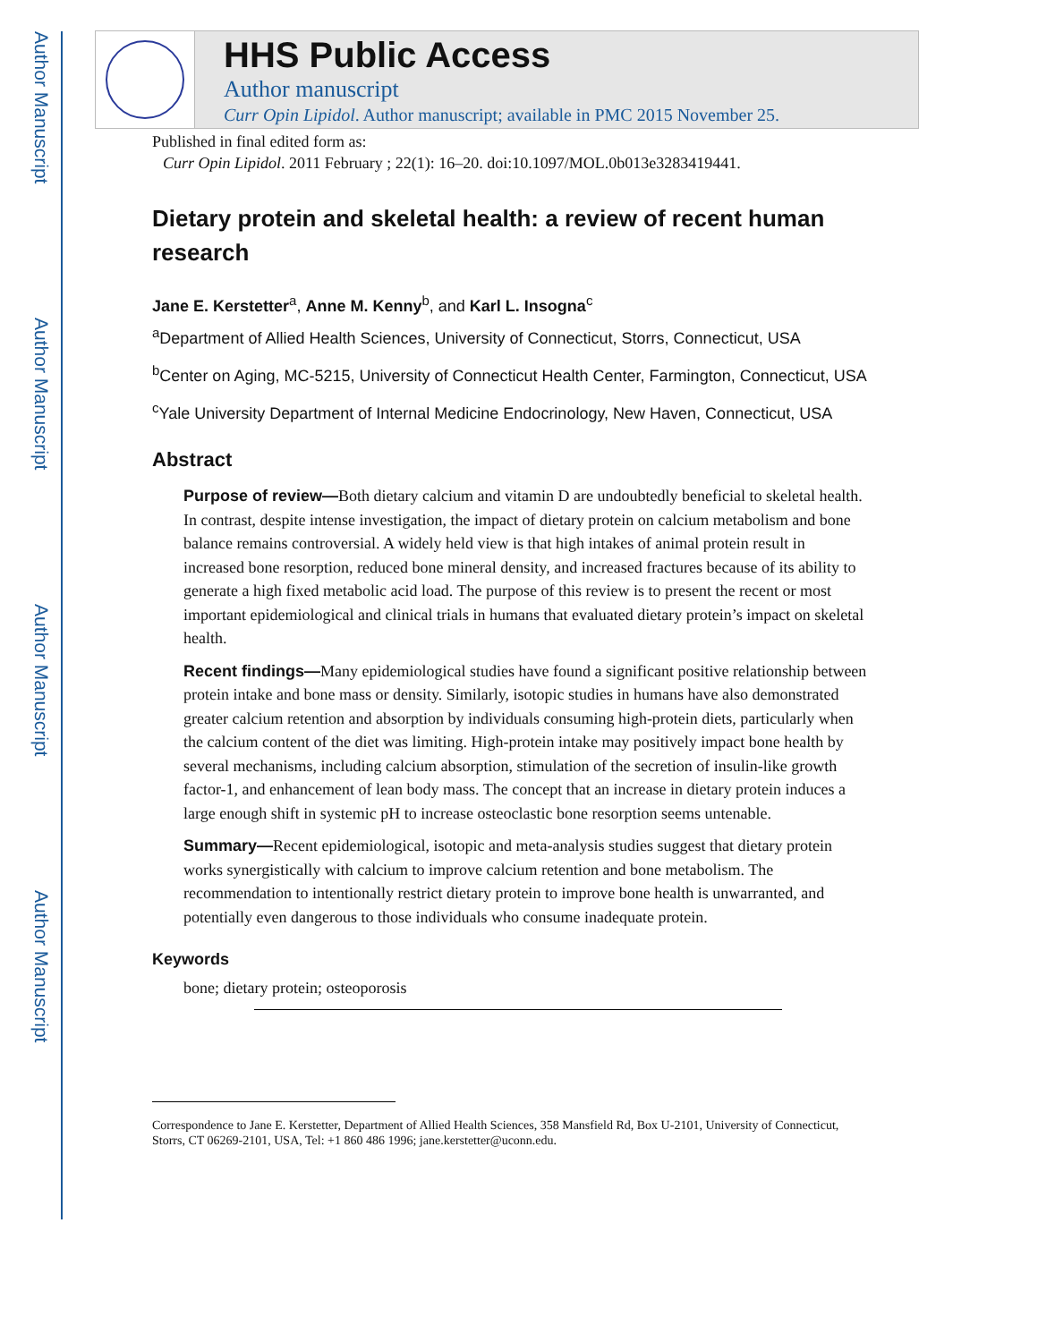Author Manuscript
Author Manuscript
Author Manuscript
Author Manuscript
HHS Public Access
Author manuscript
Curr Opin Lipidol. Author manuscript; available in PMC 2015 November 25.
Published in final edited form as:
Curr Opin Lipidol. 2011 February ; 22(1): 16–20. doi:10.1097/MOL.0b013e3283419441.
Dietary protein and skeletal health: a review of recent human research
Jane E. Kerstetter<sup>a</sup>, Anne M. Kenny<sup>b</sup>, and Karl L. Insogna<sup>c</sup>
<sup>a</sup> Department of Allied Health Sciences, University of Connecticut, Storrs, Connecticut, USA
<sup>b</sup> Center on Aging, MC-5215, University of Connecticut Health Center, Farmington, Connecticut, USA
<sup>c</sup> Yale University Department of Internal Medicine Endocrinology, New Haven, Connecticut, USA
Abstract
Purpose of review—Both dietary calcium and vitamin D are undoubtedly beneficial to skeletal health. In contrast, despite intense investigation, the impact of dietary protein on calcium metabolism and bone balance remains controversial. A widely held view is that high intakes of animal protein result in increased bone resorption, reduced bone mineral density, and increased fractures because of its ability to generate a high fixed metabolic acid load. The purpose of this review is to present the recent or most important epidemiological and clinical trials in humans that evaluated dietary protein’s impact on skeletal health.
Recent findings—Many epidemiological studies have found a significant positive relationship between protein intake and bone mass or density. Similarly, isotopic studies in humans have also demonstrated greater calcium retention and absorption by individuals consuming high-protein diets, particularly when the calcium content of the diet was limiting. High-protein intake may positively impact bone health by several mechanisms, including calcium absorption, stimulation of the secretion of insulin-like growth factor-1, and enhancement of lean body mass. The concept that an increase in dietary protein induces a large enough shift in systemic pH to increase osteoclastic bone resorption seems untenable.
Summary—Recent epidemiological, isotopic and meta-analysis studies suggest that dietary protein works synergistically with calcium to improve calcium retention and bone metabolism. The recommendation to intentionally restrict dietary protein to improve bone health is unwarranted, and potentially even dangerous to those individuals who consume inadequate protein.
Keywords
bone; dietary protein; osteoporosis
Correspondence to Jane E. Kerstetter, Department of Allied Health Sciences, 358 Mansfield Rd, Box U-2101, University of Connecticut, Storrs, CT 06269-2101, USA, Tel: +1 860 486 1996; jane.kerstetter@uconn.edu.